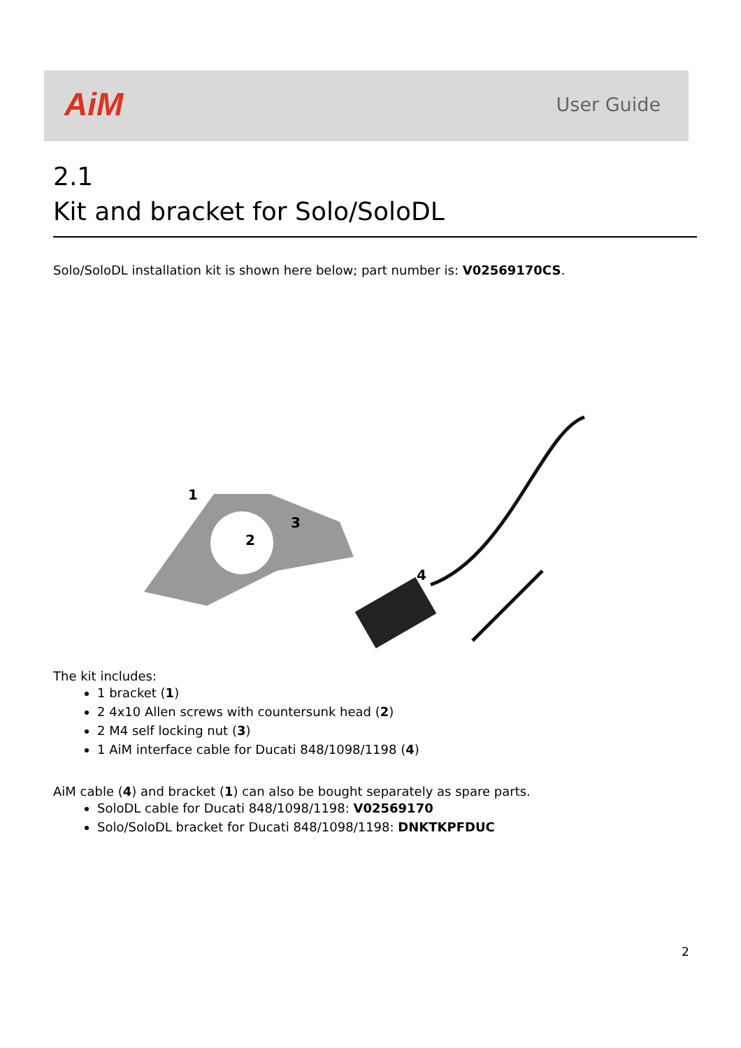AiM User Guide
2.1
Kit and bracket for Solo/SoloDL
Solo/SoloDL installation kit is shown here below; part number is: V02569170CS.
1
2
3
4
The kit includes:
1 bracket (1)
2 4x10 Allen screws with countersunk head (2)
2 M4 self locking nut (3)
1 AiM interface cable for Ducati 848/1098/1198 (4)
AiM cable (4) and bracket (1) can also be bought separately as spare parts.
SoloDL cable for Ducati 848/1098/1198: V02569170
Solo/SoloDL bracket for Ducati 848/1098/1198: DNKTKPFDUC
2